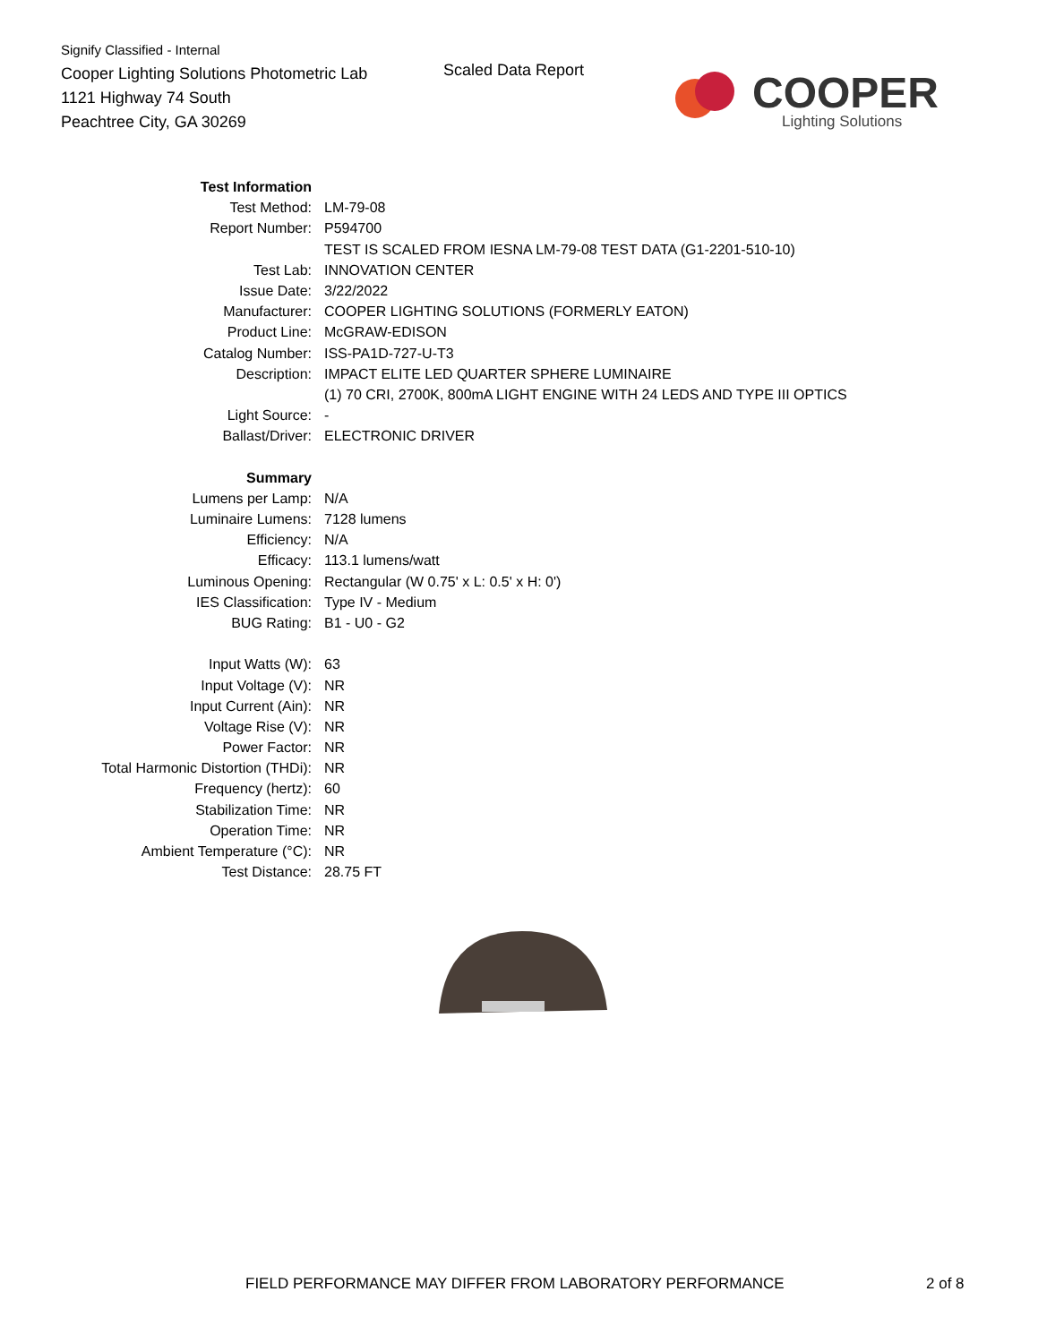Signify Classified - Internal
Cooper Lighting Solutions Photometric Lab
1121 Highway 74 South
Peachtree City, GA 30269
Scaled Data Report COOPER
Lighting Solutions
| Test Information | |
| Test Method: | LM-79-08 |
| Report Number: | P594700 |
| | TEST IS SCALED FROM IESNA LM-79-08 TEST DATA (G1-2201-510-10) |
| Test Lab: | INNOVATION CENTER |
| Issue Date: | 3/22/2022 |
| Manufacturer: | COOPER LIGHTING SOLUTIONS (FORMERLY EATON) |
| Product Line: | McGRAW-EDISON |
| Catalog Number: | ISS-PA1D-727-U-T3 |
| Description: | IMPACT ELITE LED QUARTER SPHERE LUMINAIRE |
| | (1) 70 CRI, 2700K, 800mA LIGHT ENGINE WITH 24 LEDS AND TYPE III OPTICS |
| Light Source: | - |
| Ballast/Driver: | ELECTRONIC DRIVER |
| Summary | |
| Lumens per Lamp: | N/A |
| Luminaire Lumens: | 7128 lumens |
| Efficiency: | N/A |
| Efficacy: | 113.1 lumens/watt |
| Luminous Opening: | Rectangular (W 0.75' x L: 0.5' x H: 0') |
| IES Classification: | Type IV - Medium |
| BUG Rating: | B1 - U0 - G2 |
| Input Watts (W): | 63 |
| Input Voltage (V): | NR |
| Input Current (Ain): | NR |
| Voltage Rise (V): | NR |
| Power Factor: | NR |
| Total Harmonic Distortion (THDi): | NR |
| Frequency (hertz): | 60 |
| Stabilization Time: | NR |
| Operation Time: | NR |
| Ambient Temperature (°C): | NR |
| Test Distance: | 28.75 FT |
FIELD PERFORMANCE MAY DIFFER FROM LABORATORY PERFORMANCE
2 of 8